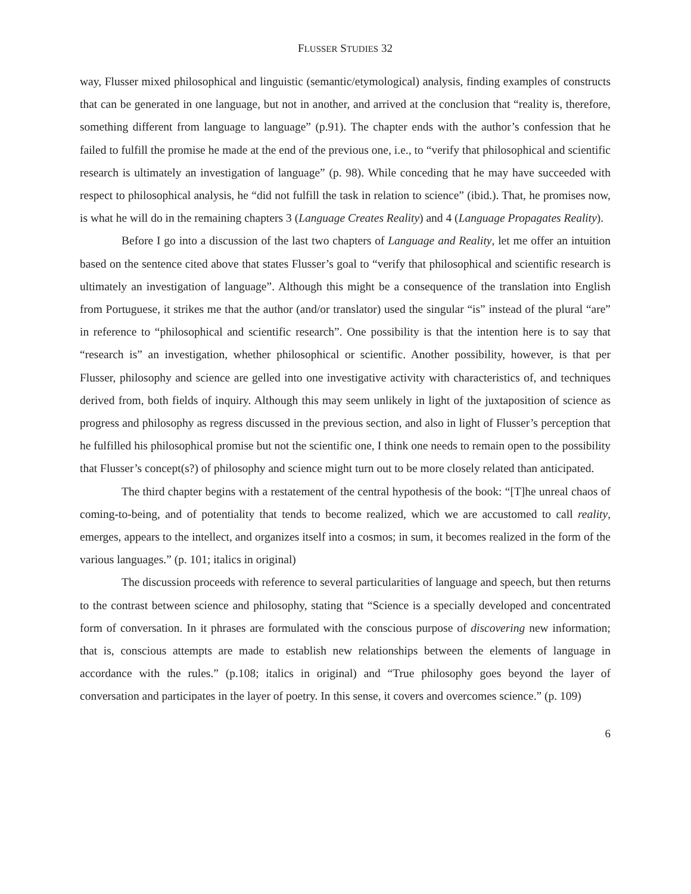FLUSSER STUDIES 32
way, Flusser mixed philosophical and linguistic (semantic/etymological) analysis, finding examples of constructs that can be generated in one language, but not in another, and arrived at the conclusion that “reality is, therefore, something different from language to language” (p.91). The chapter ends with the author’s confession that he failed to fulfill the promise he made at the end of the previous one, i.e., to “verify that philosophical and scientific research is ultimately an investigation of language” (p. 98). While conceding that he may have succeeded with respect to philosophical analysis, he “did not fulfill the task in relation to science” (ibid.). That, he promises now, is what he will do in the remaining chapters 3 (Language Creates Reality) and 4 (Language Propagates Reality).
Before I go into a discussion of the last two chapters of Language and Reality, let me offer an intuition based on the sentence cited above that states Flusser’s goal to “verify that philosophical and scientific research is ultimately an investigation of language”. Although this might be a consequence of the translation into English from Portuguese, it strikes me that the author (and/or translator) used the singular “is” instead of the plural “are” in reference to “philosophical and scientific research”. One possibility is that the intention here is to say that “research is” an investigation, whether philosophical or scientific. Another possibility, however, is that per Flusser, philosophy and science are gelled into one investigative activity with characteristics of, and techniques derived from, both fields of inquiry. Although this may seem unlikely in light of the juxtaposition of science as progress and philosophy as regress discussed in the previous section, and also in light of Flusser’s perception that he fulfilled his philosophical promise but not the scientific one, I think one needs to remain open to the possibility that Flusser’s concept(s?) of philosophy and science might turn out to be more closely related than anticipated.
The third chapter begins with a restatement of the central hypothesis of the book: “[T]he unreal chaos of coming-to-being, and of potentiality that tends to become realized, which we are accustomed to call reality, emerges, appears to the intellect, and organizes itself into a cosmos; in sum, it becomes realized in the form of the various languages.” (p. 101; italics in original)
The discussion proceeds with reference to several particularities of language and speech, but then returns to the contrast between science and philosophy, stating that “Science is a specially developed and concentrated form of conversation. In it phrases are formulated with the conscious purpose of discovering new information; that is, conscious attempts are made to establish new relationships between the elements of language in accordance with the rules.” (p.108; italics in original) and “True philosophy goes beyond the layer of conversation and participates in the layer of poetry. In this sense, it covers and overcomes science.” (p. 109)
6